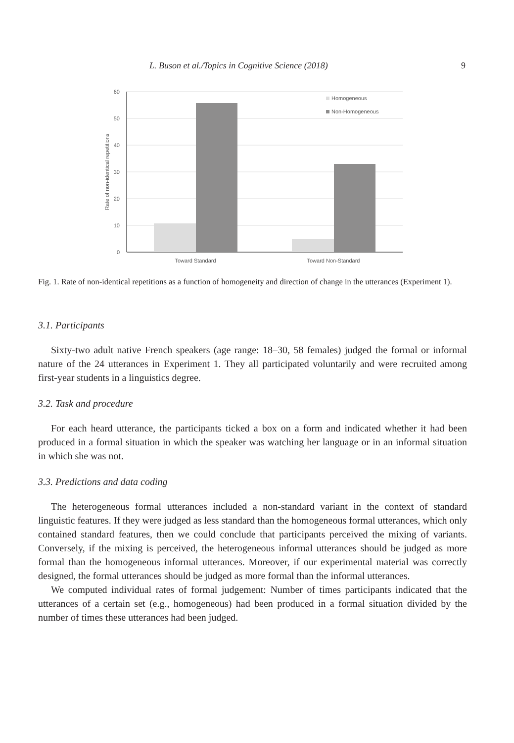L. Buson et al./Topics in Cognitive Science (2018) 9
60
50
40
30
20
10
0
Rate of non-identical repetitions
Toward Standard
Toward Non-Standard
Homogeneous
Non-Homogeneous
Fig. 1. Rate of non-identical repetitions as a function of homogeneity and direction of change in the utterances (Experiment 1).
3.1. Participants
Sixty-two adult native French speakers (age range: 18–30, 58 females) judged the formal or informal nature of the 24 utterances in Experiment 1. They all participated voluntarily and were recruited among first-year students in a linguistics degree.
3.2. Task and procedure
For each heard utterance, the participants ticked a box on a form and indicated whether it had been produced in a formal situation in which the speaker was watching her language or in an informal situation in which she was not.
3.3. Predictions and data coding
The heterogeneous formal utterances included a non-standard variant in the context of standard linguistic features. If they were judged as less standard than the homogeneous formal utterances, which only contained standard features, then we could conclude that participants perceived the mixing of variants. Conversely, if the mixing is perceived, the heterogeneous informal utterances should be judged as more formal than the homogeneous informal utterances. Moreover, if our experimental material was correctly designed, the formal utterances should be judged as more formal than the informal utterances.
We computed individual rates of formal judgement: Number of times participants indicated that the utterances of a certain set (e.g., homogeneous) had been produced in a formal situation divided by the number of times these utterances had been judged.